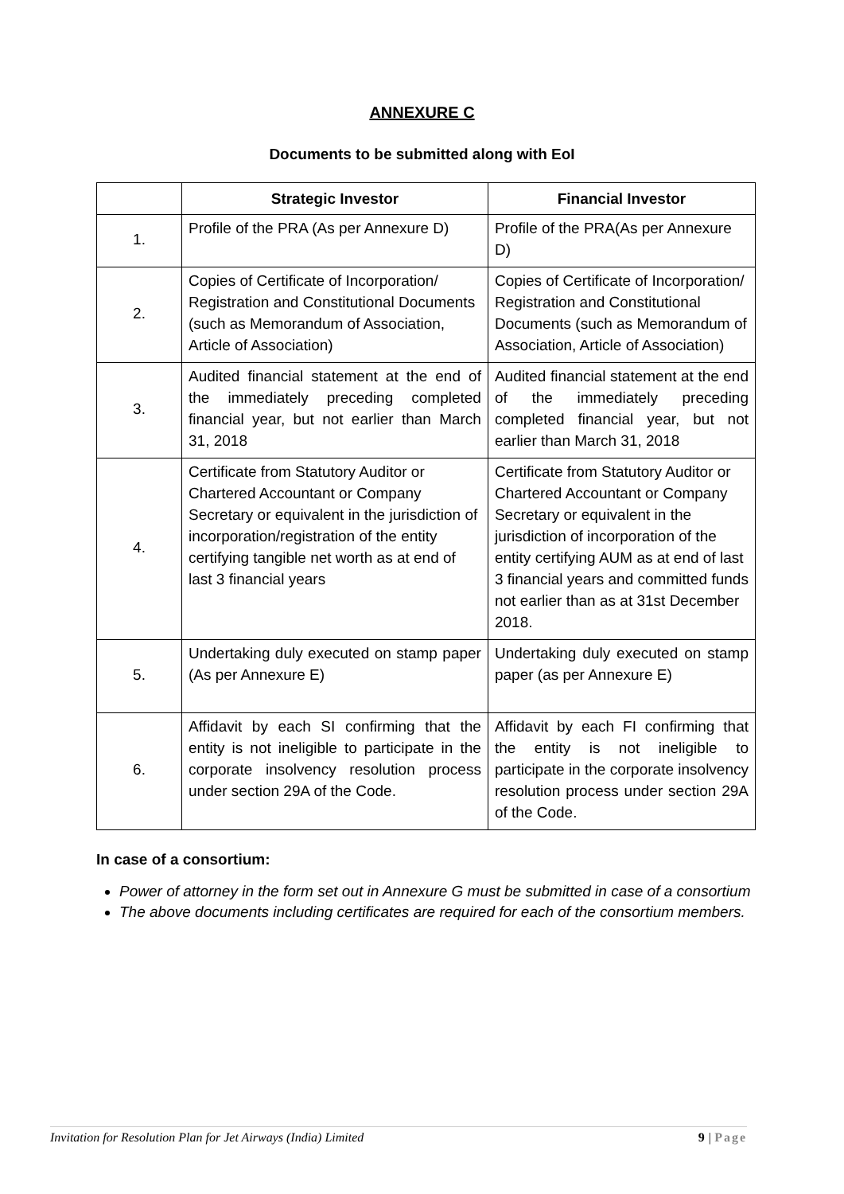ANNEXURE C
Documents to be submitted along with EoI
| | Strategic Investor | Financial Investor |
| --- | --- | --- |
| 1. | Profile of the PRA (As per Annexure D) | Profile of the PRA(As per Annexure D) |
| 2. | Copies of Certificate of Incorporation/ Registration and Constitutional Documents (such as Memorandum of Association, Article of Association) | Copies of Certificate of Incorporation/ Registration and Constitutional Documents (such as Memorandum of Association, Article of Association) |
| 3. | Audited financial statement at the end of the immediately preceding completed financial year, but not earlier than March 31, 2018 | Audited financial statement at the end of the immediately preceding completed financial year, but not earlier than March 31, 2018 |
| 4. | Certificate from Statutory Auditor or Chartered Accountant or Company Secretary or equivalent in the jurisdiction of incorporation/registration of the entity certifying tangible net worth as at end of last 3 financial years | Certificate from Statutory Auditor or Chartered Accountant or Company Secretary or equivalent in the jurisdiction of incorporation of the entity certifying AUM as at end of last 3 financial years and committed funds not earlier than as at 31st December 2018. |
| 5. | Undertaking duly executed on stamp paper (As per Annexure E) | Undertaking duly executed on stamp paper (as per Annexure E) |
| 6. | Affidavit by each SI confirming that the entity is not ineligible to participate in the corporate insolvency resolution process under section 29A of the Code. | Affidavit by each FI confirming that the entity is not ineligible to participate in the corporate insolvency resolution process under section 29A of the Code. |
In case of a consortium:
Power of attorney in the form set out in Annexure G must be submitted in case of a consortium
The above documents including certificates are required for each of the consortium members.
Invitation for Resolution Plan for Jet Airways (India) Limited 9 | Page